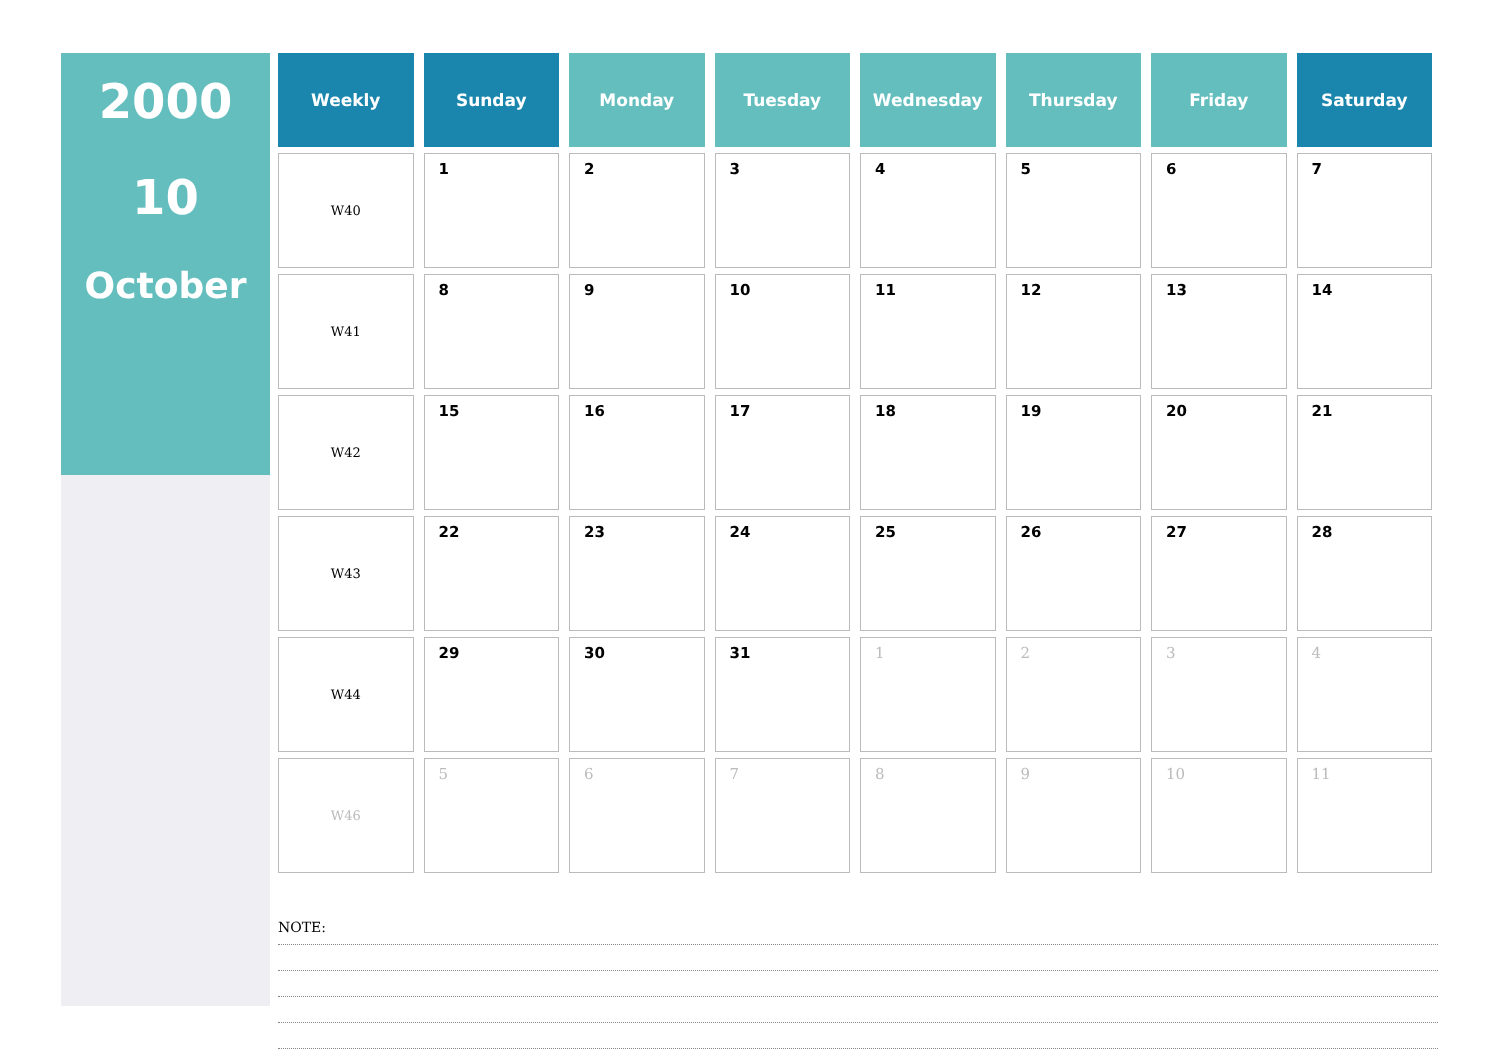2000
10
October
| Weekly | Sunday | Monday | Tuesday | Wednesday | Thursday | Friday | Saturday |
| --- | --- | --- | --- | --- | --- | --- | --- |
| W40 | 1 | 2 | 3 | 4 | 5 | 6 | 7 |
| W41 | 8 | 9 | 10 | 11 | 12 | 13 | 14 |
| W42 | 15 | 16 | 17 | 18 | 19 | 20 | 21 |
| W43 | 22 | 23 | 24 | 25 | 26 | 27 | 28 |
| W44 | 29 | 30 | 31 | 1 | 2 | 3 | 4 |
| W46 | 5 | 6 | 7 | 8 | 9 | 10 | 11 |
NOTE: